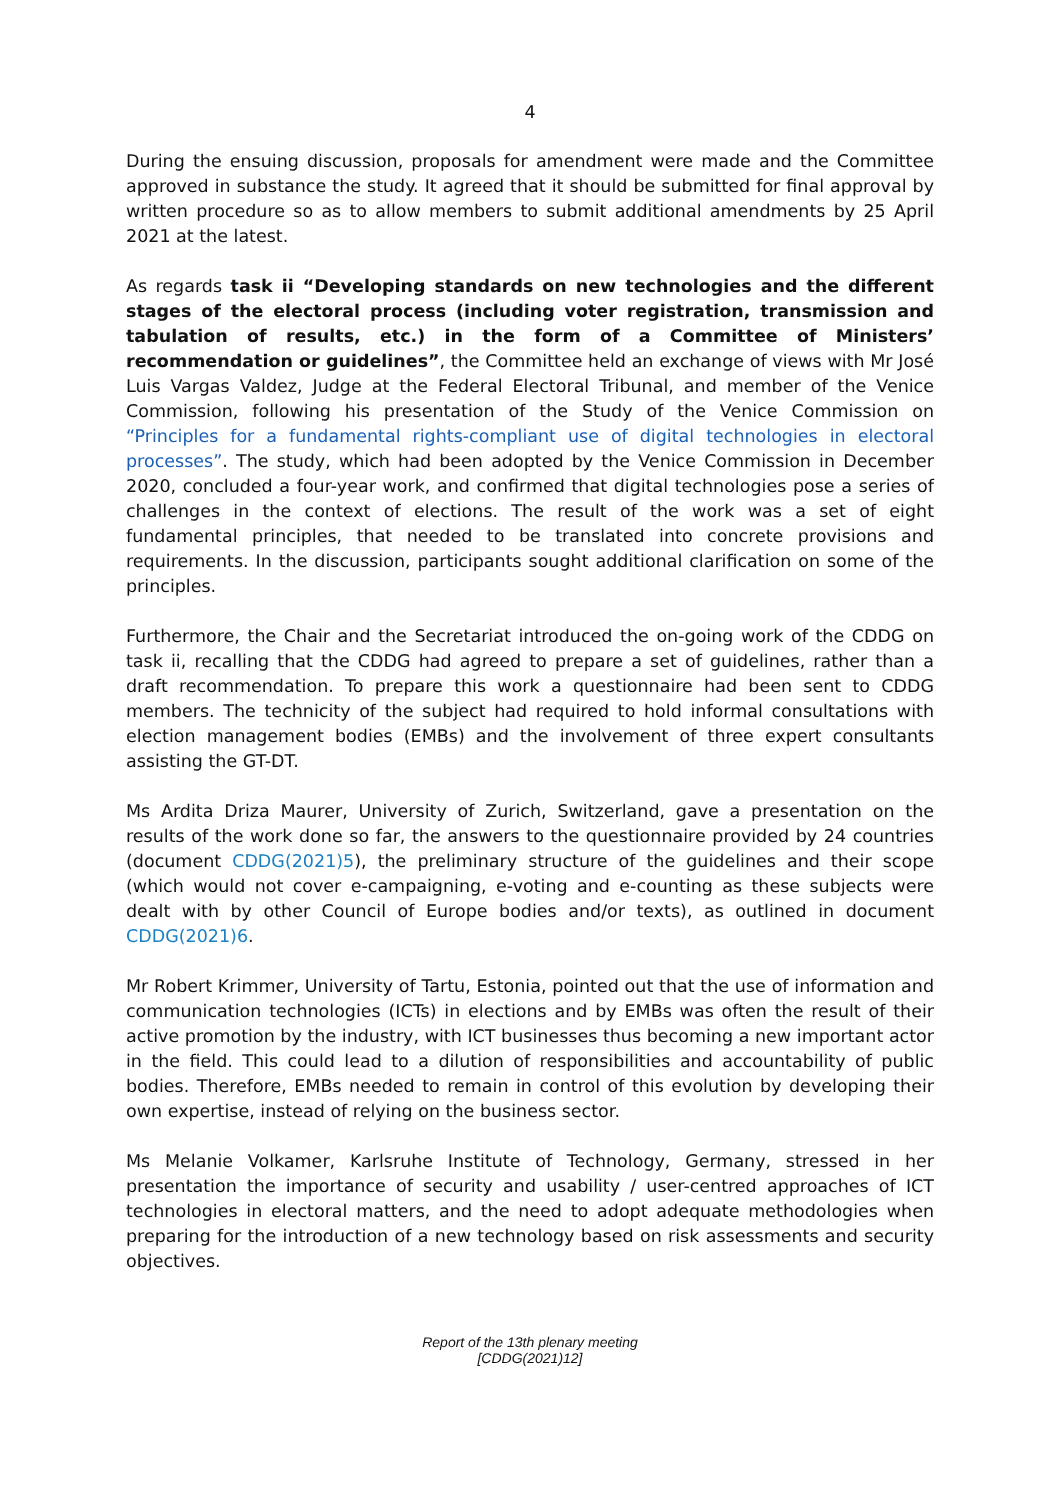4
During the ensuing discussion, proposals for amendment were made and the Committee approved in substance the study. It agreed that it should be submitted for final approval by written procedure so as to allow members to submit additional amendments by 25 April 2021 at the latest.
As regards task ii “Developing standards on new technologies and the different stages of the electoral process (including voter registration, transmission and tabulation of results, etc.) in the form of a Committee of Ministers’ recommendation or guidelines”, the Committee held an exchange of views with Mr José Luis Vargas Valdez, Judge at the Federal Electoral Tribunal, and member of the Venice Commission, following his presentation of the Study of the Venice Commission on “Principles for a fundamental rights-compliant use of digital technologies in electoral processes”. The study, which had been adopted by the Venice Commission in December 2020, concluded a four-year work, and confirmed that digital technologies pose a series of challenges in the context of elections. The result of the work was a set of eight fundamental principles, that needed to be translated into concrete provisions and requirements. In the discussion, participants sought additional clarification on some of the principles.
Furthermore, the Chair and the Secretariat introduced the on-going work of the CDDG on task ii, recalling that the CDDG had agreed to prepare a set of guidelines, rather than a draft recommendation. To prepare this work a questionnaire had been sent to CDDG members. The technicity of the subject had required to hold informal consultations with election management bodies (EMBs) and the involvement of three expert consultants assisting the GT-DT.
Ms Ardita Driza Maurer, University of Zurich, Switzerland, gave a presentation on the results of the work done so far, the answers to the questionnaire provided by 24 countries (document CDDG(2021)5), the preliminary structure of the guidelines and their scope (which would not cover e-campaigning, e-voting and e-counting as these subjects were dealt with by other Council of Europe bodies and/or texts), as outlined in document CDDG(2021)6.
Mr Robert Krimmer, University of Tartu, Estonia, pointed out that the use of information and communication technologies (ICTs) in elections and by EMBs was often the result of their active promotion by the industry, with ICT businesses thus becoming a new important actor in the field. This could lead to a dilution of responsibilities and accountability of public bodies. Therefore, EMBs needed to remain in control of this evolution by developing their own expertise, instead of relying on the business sector.
Ms Melanie Volkamer, Karlsruhe Institute of Technology, Germany, stressed in her presentation the importance of security and usability / user-centred approaches of ICT technologies in electoral matters, and the need to adopt adequate methodologies when preparing for the introduction of a new technology based on risk assessments and security objectives.
Report of the 13th plenary meeting
[CDDG(2021)12]